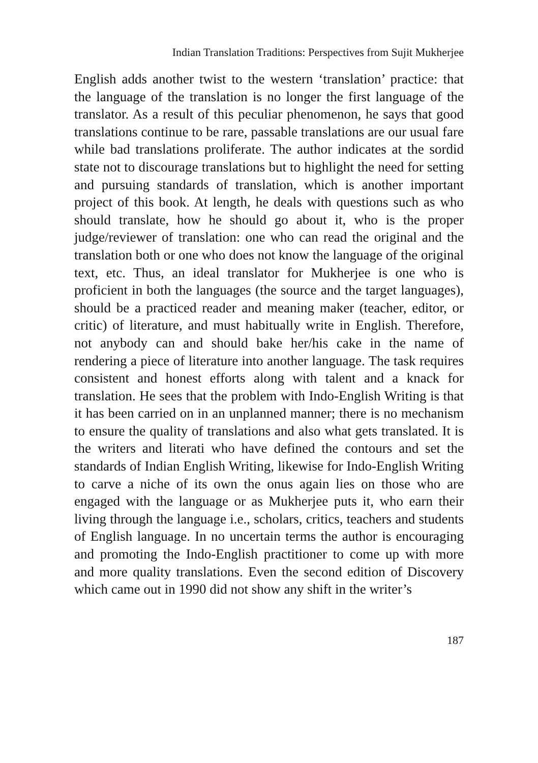Indian Translation Traditions: Perspectives from Sujit Mukherjee
English adds another twist to the western ‘translation’ practice: that the language of the translation is no longer the first language of the translator. As a result of this peculiar phenomenon, he says that good translations continue to be rare, passable translations are our usual fare while bad translations proliferate. The author indicates at the sordid state not to discourage translations but to highlight the need for setting and pursuing standards of translation, which is another important project of this book. At length, he deals with questions such as who should translate, how he should go about it, who is the proper judge/reviewer of translation: one who can read the original and the translation both or one who does not know the language of the original text, etc. Thus, an ideal translator for Mukherjee is one who is proficient in both the languages (the source and the target languages), should be a practiced reader and meaning maker (teacher, editor, or critic) of literature, and must habitually write in English. Therefore, not anybody can and should bake her/his cake in the name of rendering a piece of literature into another language. The task requires consistent and honest efforts along with talent and a knack for translation. He sees that the problem with Indo-English Writing is that it has been carried on in an unplanned manner; there is no mechanism to ensure the quality of translations and also what gets translated. It is the writers and literati who have defined the contours and set the standards of Indian English Writing, likewise for Indo-English Writing to carve a niche of its own the onus again lies on those who are engaged with the language or as Mukherjee puts it, who earn their living through the language i.e., scholars, critics, teachers and students of English language. In no uncertain terms the author is encouraging and promoting the Indo-English practitioner to come up with more and more quality translations. Even the second edition of Discovery which came out in 1990 did not show any shift in the writer’s
187